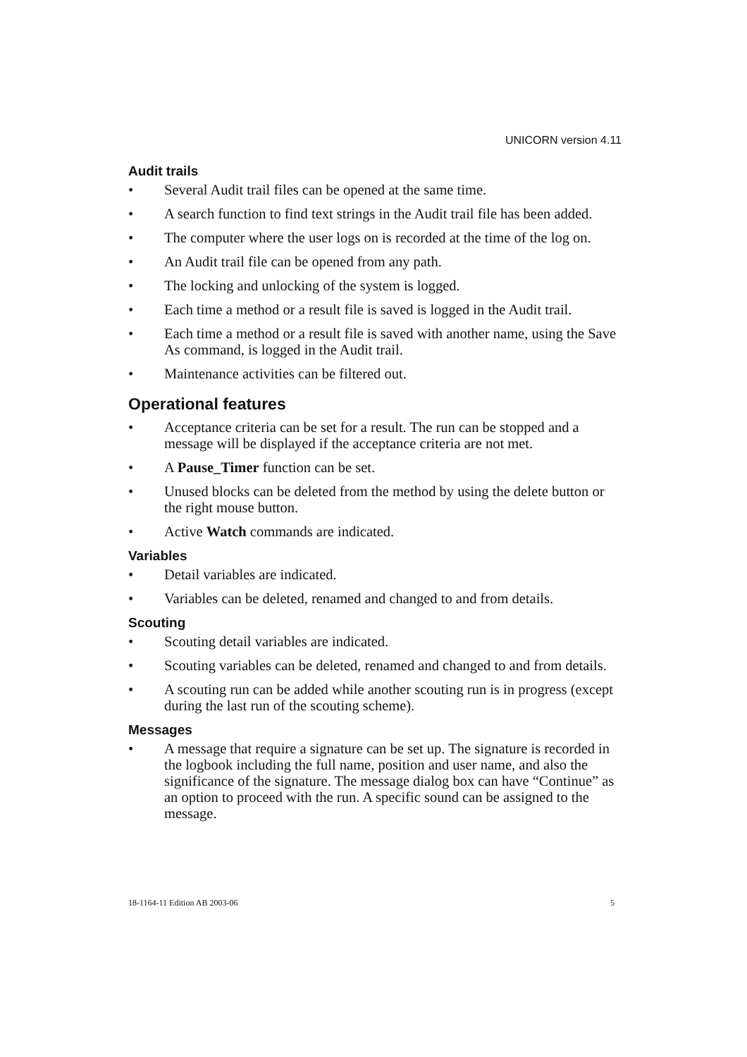UNICORN version 4.11
Audit trails
• Several Audit trail files can be opened at the same time.
• A search function to find text strings in the Audit trail file has been added.
• The computer where the user logs on is recorded at the time of the log on.
• An Audit trail file can be opened from any path.
• The locking and unlocking of the system is logged.
• Each time a method or a result file is saved is logged in the Audit trail.
• Each time a method or a result file is saved with another name, using the Save As command, is logged in the Audit trail.
• Maintenance activities can be filtered out.
Operational features
• Acceptance criteria can be set for a result. The run can be stopped and a message will be displayed if the acceptance criteria are not met.
• A Pause_Timer function can be set.
• Unused blocks can be deleted from the method by using the delete button or the right mouse button.
• Active Watch commands are indicated.
Variables
• Detail variables are indicated.
• Variables can be deleted, renamed and changed to and from details.
Scouting
• Scouting detail variables are indicated.
• Scouting variables can be deleted, renamed and changed to and from details.
• A scouting run can be added while another scouting run is in progress (except during the last run of the scouting scheme).
Messages
• A message that require a signature can be set up. The signature is recorded in the logbook including the full name, position and user name, and also the significance of the signature. The message dialog box can have “Continue” as an option to proceed with the run. A specific sound can be assigned to the message.
18-1164-11 Edition AB 2003-06 5